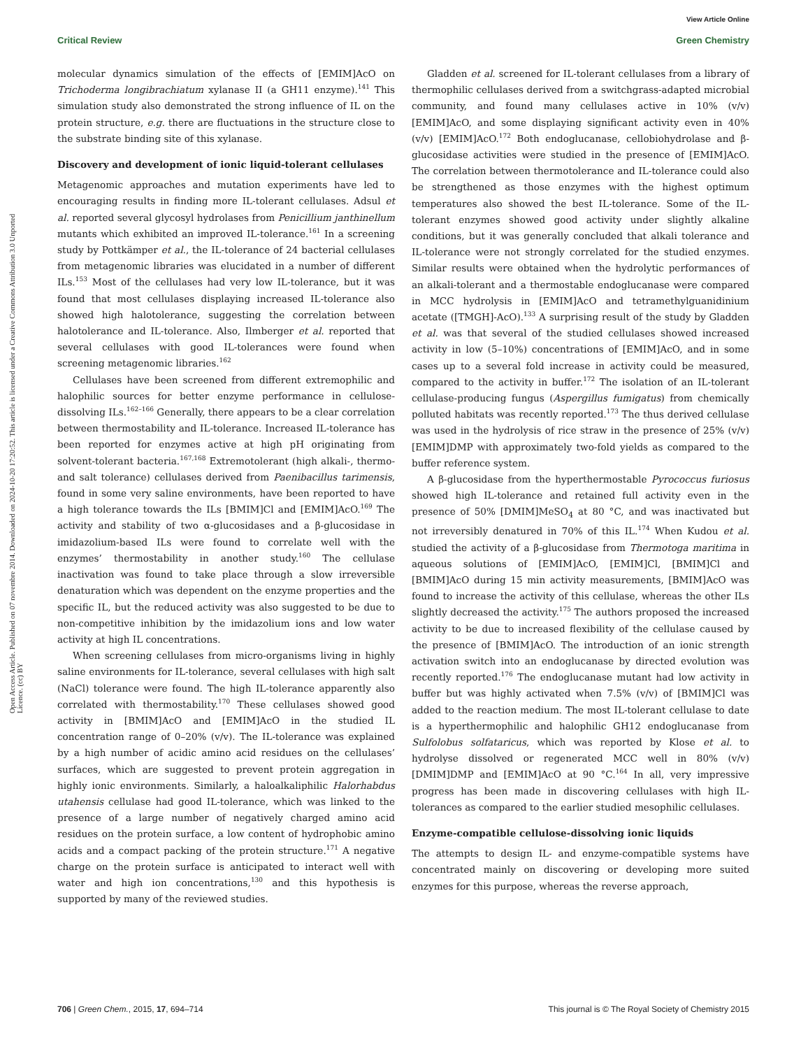View Article Online
Critical Review Green Chemistry
Open Access Article. Published on 07 novembre 2014. Downloaded on 2024-10-20 17:20:52. This article is licensed under a Creative Commons Attribution 3.0 Unported Licence. (cc) BY
molecular dynamics simulation of the effects of [EMIM]AcO on Trichoderma longibrachiatum xylanase II (a GH11 enzyme).<sup>141</sup> This simulation study also demonstrated the strong influence of IL on the protein structure, e.g. there are fluctuations in the structure close to the substrate binding site of this xylanase.
Discovery and development of ionic liquid-tolerant cellulases
Metagenomic approaches and mutation experiments have led to encouraging results in finding more IL-tolerant cellulases. Adsul et al. reported several glycosyl hydrolases from Penicillium janthinellum mutants which exhibited an improved IL-tolerance.<sup>161</sup> In a screening study by Pottkämper et al., the IL-tolerance of 24 bacterial cellulases from metagenomic libraries was elucidated in a number of different ILs.<sup>153</sup> Most of the cellulases had very low IL-tolerance, but it was found that most cellulases displaying increased IL-tolerance also showed high halotolerance, suggesting the correlation between halotolerance and IL-tolerance. Also, Ilmberger et al. reported that several cellulases with good IL-tolerances were found when screening metagenomic libraries.<sup>162</sup>
Cellulases have been screened from different extremophilic and halophilic sources for better enzyme performance in cellulose-dissolving ILs.<sup>162–166</sup> Generally, there appears to be a clear correlation between thermostability and IL-tolerance. Increased IL-tolerance has been reported for enzymes active at high pH originating from solvent-tolerant bacteria.<sup>167,168</sup> Extremotolerant (high alkali-, thermo- and salt tolerance) cellulases derived from Paenibacillus tarimensis, found in some very saline environments, have been reported to have a high tolerance towards the ILs [BMIM]Cl and [EMIM]AcO.<sup>169</sup> The activity and stability of two α-glucosidases and a β-glucosidase in imidazolium-based ILs were found to correlate well with the enzymes’ thermostability in another study.<sup>160</sup> The cellulase inactivation was found to take place through a slow irreversible denaturation which was dependent on the enzyme properties and the specific IL, but the reduced activity was also suggested to be due to non-competitive inhibition by the imidazolium ions and low water activity at high IL concentrations.
When screening cellulases from micro-organisms living in highly saline environments for IL-tolerance, several cellulases with high salt (NaCl) tolerance were found. The high IL-tolerance apparently also correlated with thermostability.<sup>170</sup> These cellulases showed good activity in [BMIM]AcO and [EMIM]AcO in the studied IL concentration range of 0–20% (v/v). The IL-tolerance was explained by a high number of acidic amino acid residues on the cellulases’ surfaces, which are suggested to prevent protein aggregation in highly ionic environments. Similarly, a haloalkaliphilic Halorhabdus utahensis cellulase had good IL-tolerance, which was linked to the presence of a large number of negatively charged amino acid residues on the protein surface, a low content of hydrophobic amino acids and a compact packing of the protein structure.<sup>171</sup> A negative charge on the protein surface is anticipated to interact well with water and high ion concentrations,<sup>130</sup> and this hypothesis is supported by many of the reviewed studies.
Gladden et al. screened for IL-tolerant cellulases from a library of thermophilic cellulases derived from a switchgrass-adapted microbial community, and found many cellulases active in 10% (v/v) [EMIM]AcO, and some displaying significant activity even in 40% (v/v) [EMIM]AcO.<sup>172</sup> Both endoglucanase, cellobiohydrolase and β-glucosidase activities were studied in the presence of [EMIM]AcO. The correlation between thermotolerance and IL-tolerance could also be strengthened as those enzymes with the highest optimum temperatures also showed the best IL-tolerance. Some of the IL-tolerant enzymes showed good activity under slightly alkaline conditions, but it was generally concluded that alkali tolerance and IL-tolerance were not strongly correlated for the studied enzymes. Similar results were obtained when the hydrolytic performances of an alkali-tolerant and a thermostable endoglucanase were compared in MCC hydrolysis in [EMIM]AcO and tetramethylguanidinium acetate ([TMGH]-AcO).<sup>133</sup> A surprising result of the study by Gladden et al. was that several of the studied cellulases showed increased activity in low (5–10%) concentrations of [EMIM]AcO, and in some cases up to a several fold increase in activity could be measured, compared to the activity in buffer.<sup>172</sup> The isolation of an IL-tolerant cellulase-producing fungus (Aspergillus fumigatus) from chemically polluted habitats was recently reported.<sup>173</sup> The thus derived cellulase was used in the hydrolysis of rice straw in the presence of 25% (v/v) [EMIM]DMP with approximately two-fold yields as compared to the buffer reference system.
A β-glucosidase from the hyperthermostable Pyrococcus furiosus showed high IL-tolerance and retained full activity even in the presence of 50% [DMIM]MeSO<sub>4</sub> at 80 °C, and was inactivated but not irreversibly denatured in 70% of this IL.<sup>174</sup> When Kudou et al. studied the activity of a β-glucosidase from Thermotoga maritima in aqueous solutions of [EMIM]AcO, [EMIM]Cl, [BMIM]Cl and [BMIM]AcO during 15 min activity measurements, [BMIM]AcO was found to increase the activity of this cellulase, whereas the other ILs slightly decreased the activity.<sup>175</sup> The authors proposed the increased activity to be due to increased flexibility of the cellulase caused by the presence of [BMIM]AcO. The introduction of an ionic strength activation switch into an endoglucanase by directed evolution was recently reported.<sup>176</sup> The endoglucanase mutant had low activity in buffer but was highly activated when 7.5% (v/v) of [BMIM]Cl was added to the reaction medium. The most IL-tolerant cellulase to date is a hyperthermophilic and halophilic GH12 endoglucanase from Sulfolobus solfataricus, which was reported by Klose et al. to hydrolyse dissolved or regenerated MCC well in 80% (v/v) [DMIM]DMP and [EMIM]AcO at 90 °C.<sup>164</sup> In all, very impressive progress has been made in discovering cellulases with high IL-tolerances as compared to the earlier studied mesophilic cellulases.
Enzyme-compatible cellulose-dissolving ionic liquids
The attempts to design IL- and enzyme-compatible systems have concentrated mainly on discovering or developing more suited enzymes for this purpose, whereas the reverse approach,
706 | Green Chem., 2015, 17, 694–714 This journal is © The Royal Society of Chemistry 2015